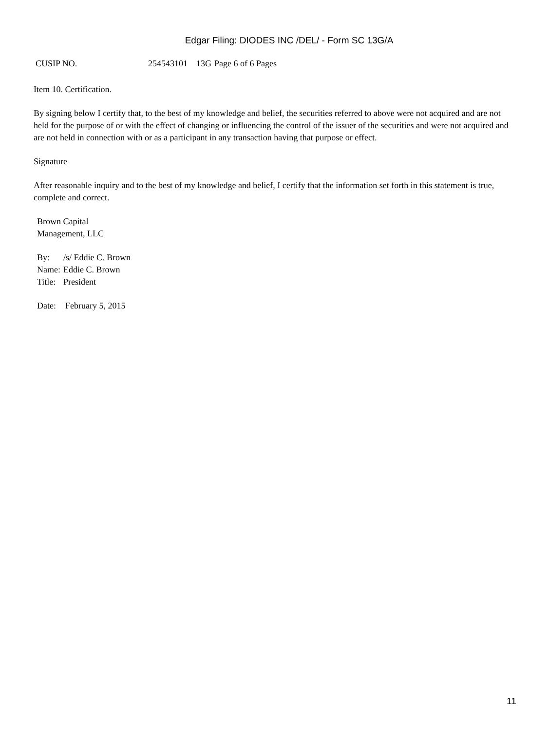Edgar Filing: DIODES INC /DEL/ - Form SC 13G/A
| CUSIP NO. | 254543101 | 13G | Page 6 of 6 Pages |
Item 10. Certification.
By signing below I certify that, to the best of my knowledge and belief, the securities referred to above were not acquired and are not held for the purpose of or with the effect of changing or influencing the control of the issuer of the securities and were not acquired and are not held in connection with or as a participant in any transaction having that purpose or effect.
Signature
After reasonable inquiry and to the best of my knowledge and belief, I certify that the information set forth in this statement is true, complete and correct.
Brown Capital
Management, LLC
| By: | /s/ Eddie C. Brown |
| Name: | Eddie C. Brown |
| Title: | President |
| Date: | February 5, 2015 |
11